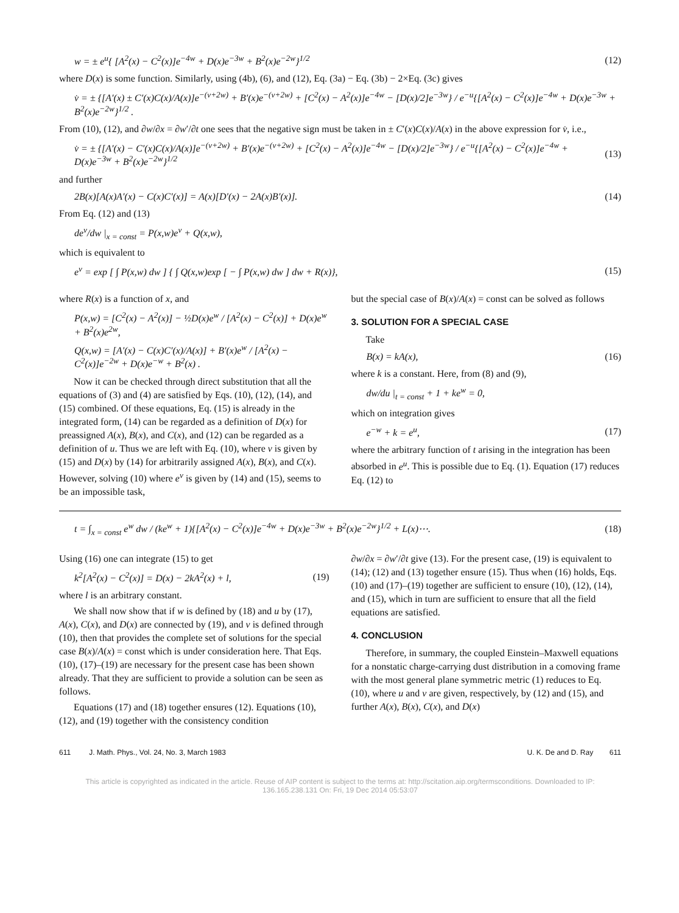w = ± e<sup>u</sup>{ [A<sup>2</sup>(x) − C<sup>2</sup>(x)]e<sup>−4w</sup> + D(x)e<sup>−3w</sup> + B<sup>2</sup>(x)e<sup>−2w</sup>}<sup>1/2</sup> (12)
where D(x) is some function. Similarly, using (4b), (6), and (12), Eq. (3a) − Eq. (3b) − 2×Eq. (3c) gives
v̇ = ± {[A′(x) ± C′(x)C(x)/A(x)]e<sup>−(v+2w)</sup> + B′(x)e<sup>−(v+2w)</sup> + [C<sup>2</sup>(x) − A<sup>2</sup>(x)]e<sup>−4w</sup> − [D(x)/2]e<sup>−3w</sup>} / e<sup>−u</sup>{[A<sup>2</sup>(x) − C<sup>2</sup>(x)]e<sup>−4w</sup> + D(x)e<sup>−3w</sup> + B<sup>2</sup>(x)e<sup>−2w</sup>}<sup>1/2</sup> .
From (10), (12), and ∂w/∂x = ∂w′/∂t one sees that the negative sign must be taken in ± C′(x)C(x)/A(x) in the above expression for v̇, i.e.,
v̇ = ± {[A′(x) − C′(x)C(x)/A(x)]e<sup>−(v+2w)</sup> + B′(x)e<sup>−(v+2w)</sup> + [C<sup>2</sup>(x) − A<sup>2</sup>(x)]e<sup>−4w</sup> − [D(x)/2]e<sup>−3w</sup>} / e<sup>−u</sup>{[A<sup>2</sup>(x) − C<sup>2</sup>(x)]e<sup>−4w</sup> + D(x)e<sup>−3w</sup> + B<sup>2</sup>(x)e<sup>−2w</sup>}<sup>1/2</sup> (13)
and further
2B(x)[A(x)A′(x) − C(x)C′(x)] = A(x)[D′(x) − 2A(x)B′(x)]. (14)
From Eq. (12) and (13)
de<sup>v</sup>/dw |<sub>x = const</sub> = P(x,w)e<sup>v</sup> + Q(x,w),
which is equivalent to
e<sup>v</sup> = exp [ ∫ P(x,w) dw ] { ∫ Q(x,w)exp [ − ∫ P(x,w) dw ] dw + R(x)}, (15)
where R(x) is a function of x, and
P(x,w) = [C<sup>2</sup>(x) − A<sup>2</sup>(x)] − ½D(x)e<sup>w</sup> / [A<sup>2</sup>(x) − C<sup>2</sup>(x)] + D(x)e<sup>w</sup> + B<sup>2</sup>(x)e<sup>2w</sup>,
Q(x,w) = [A′(x) − C(x)C′(x)/A(x)] + B′(x)e<sup>w</sup> / [A<sup>2</sup>(x) − C<sup>2</sup>(x)]e<sup>−2w</sup> + D(x)e<sup>−w</sup> + B<sup>2</sup>(x) .
Now it can be checked through direct substitution that all the equations of (3) and (4) are satisfied by Eqs. (10), (12), (14), and (15) combined. Of these equations, Eq. (15) is already in the integrated form, (14) can be regarded as a definition of D(x) for preassigned A(x), B(x), and C(x), and (12) can be regarded as a definition of u. Thus we are left with Eq. (10), where v is given by (15) and D(x) by (14) for arbitrarily assigned A(x), B(x), and C(x). However, solving (10) where e<sup>v</sup> is given by (14) and (15), seems to be an impossible task,
but the special case of B(x)/A(x) = const can be solved as follows
3. SOLUTION FOR A SPECIAL CASE
Take
B(x) = kA(x), (16)
where k is a constant. Here, from (8) and (9),
dw/du |<sub>t = const</sub> + 1 + ke<sup>w</sup> = 0,
which on integration gives
e<sup>−w</sup> + k = e<sup>u</sup>, (17)
where the arbitrary function of t arising in the integration has been absorbed in e<sup>u</sup>. This is possible due to Eq. (1). Equation (17) reduces Eq. (12) to
t = ∫<sub>x = const</sub> e<sup>w</sup> dw / (ke<sup>w</sup> + 1){[A<sup>2</sup>(x) − C<sup>2</sup>(x)]e<sup>−4w</sup> + D(x)e<sup>−3w</sup> + B<sup>2</sup>(x)e<sup>−2w</sup>}<sup>1/2</sup> + L(x)⋯. (18)
Using (16) one can integrate (15) to get
k<sup>2</sup>[A<sup>2</sup>(x) − C<sup>2</sup>(x)] = D(x) − 2kA<sup>2</sup>(x) + l, (19)
where l is an arbitrary constant.
We shall now show that if w is defined by (18) and u by (17), A(x), C(x), and D(x) are connected by (19), and v is defined through (10), then that provides the complete set of solutions for the special case B(x)/A(x) = const which is under consideration here. That Eqs. (10), (17)–(19) are necessary for the present case has been shown already. That they are sufficient to provide a solution can be seen as follows.
Equations (17) and (18) together ensures (12). Equations (10), (12), and (19) together with the consistency condition
∂w/∂x = ∂w′/∂t give (13). For the present case, (19) is equivalent to (14); (12) and (13) together ensure (15). Thus when (16) holds, Eqs. (10) and (17)–(19) together are sufficient to ensure (10), (12), (14), and (15), which in turn are sufficient to ensure that all the field equations are satisfied.
4. CONCLUSION
Therefore, in summary, the coupled Einstein–Maxwell equations for a nonstatic charge-carrying dust distribution in a comoving frame with the most general plane symmetric metric (1) reduces to Eq. (10), where u and v are given, respectively, by (12) and (15), and further A(x), B(x), C(x), and D(x)
611 J. Math. Phys., Vol. 24, No. 3, March 1983 U. K. De and D. Ray 611
This article is copyrighted as indicated in the article. Reuse of AIP content is subject to the terms at: http://scitation.aip.org/termsconditions. Downloaded to IP: 136.165.238.131 On: Fri, 19 Dec 2014 05:53:07